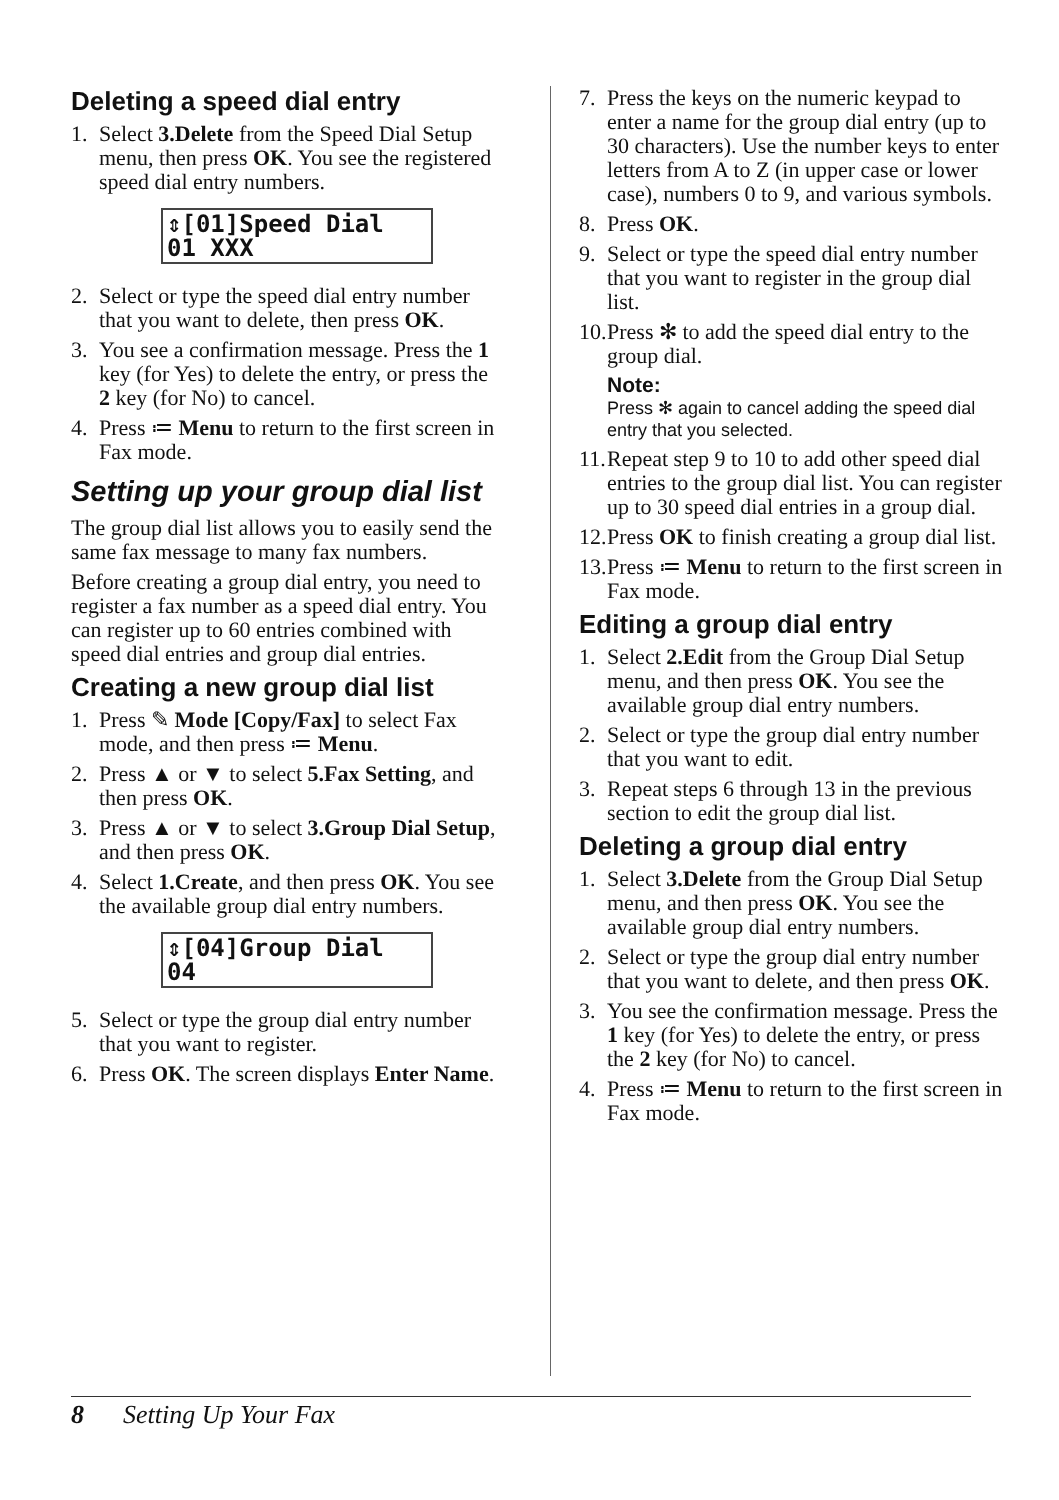Deleting a speed dial entry
1. Select 3.Delete from the Speed Dial Setup menu, then press OK. You see the registered speed dial entry numbers.
⇕[01]Speed Dial 01 XXX
2. Select or type the speed dial entry number that you want to delete, then press OK.
3. You see a confirmation message. Press the 1 key (for Yes) to delete the entry, or press the 2 key (for No) to cancel.
4. Press ≔ Menu to return to the first screen in Fax mode.
Setting up your group dial list
The group dial list allows you to easily send the same fax message to many fax numbers.
Before creating a group dial entry, you need to register a fax number as a speed dial entry. You can register up to 60 entries combined with speed dial entries and group dial entries.
Creating a new group dial list
1. Press ✎ Mode [Copy/Fax] to select Fax mode, and then press ≔ Menu.
2. Press ▲ or ▼ to select 5.Fax Setting, and then press OK.
3. Press ▲ or ▼ to select 3.Group Dial Setup, and then press OK.
4. Select 1.Create, and then press OK. You see the available group dial entry numbers.
⇕[04]Group Dial 04
5. Select or type the group dial entry number that you want to register.
6. Press OK. The screen displays Enter Name.
7. Press the keys on the numeric keypad to enter a name for the group dial entry (up to 30 characters). Use the number keys to enter letters from A to Z (in upper case or lower case), numbers 0 to 9, and various symbols.
8. Press OK.
9. Select or type the speed dial entry number that you want to register in the group dial list.
10. Press ✻ to add the speed dial entry to the group dial.
Note:
Press ✻ again to cancel adding the speed dial entry that you selected.
11. Repeat step 9 to 10 to add other speed dial entries to the group dial list. You can register up to 30 speed dial entries in a group dial.
12. Press OK to finish creating a group dial list.
13. Press ≔ Menu to return to the first screen in Fax mode.
Editing a group dial entry
1. Select 2.Edit from the Group Dial Setup menu, and then press OK. You see the available group dial entry numbers.
2. Select or type the group dial entry number that you want to edit.
3. Repeat steps 6 through 13 in the previous section to edit the group dial list.
Deleting a group dial entry
1. Select 3.Delete from the Group Dial Setup menu, and then press OK. You see the available group dial entry numbers.
2. Select or type the group dial entry number that you want to delete, and then press OK.
3. You see the confirmation message. Press the 1 key (for Yes) to delete the entry, or press the 2 key (for No) to cancel.
4. Press ≔ Menu to return to the first screen in Fax mode.
8 Setting Up Your Fax